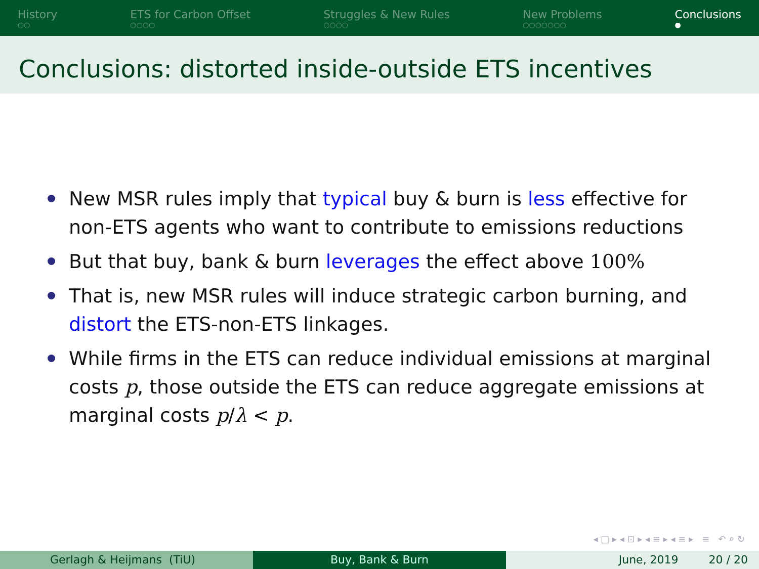History
○○
ETS for Carbon Offset
○○○○
Struggles & New Rules
○○○○
New Problems
○○○○○○○
Conclusions
●
Conclusions: distorted inside-outside ETS incentives
New MSR rules imply that typical buy & burn is less effective for non-ETS agents who want to contribute to emissions reductions
But that buy, bank & burn leverages the effect above 100%
That is, new MSR rules will induce strategic carbon burning, and distort the ETS-non-ETS linkages.
While firms in the ETS can reduce individual emissions at marginal costs p, those outside the ETS can reduce aggregate emissions at marginal costs p/λ < p.
◂ □ ▸ ◂ ⊡ ▸ ◂ ≡ ▸ ◂ ≡ ▸ ≡ ↶ ⌕ ↻
Gerlagh & Heijmans (TiU) Buy, Bank & Burn June, 2019 20 / 20